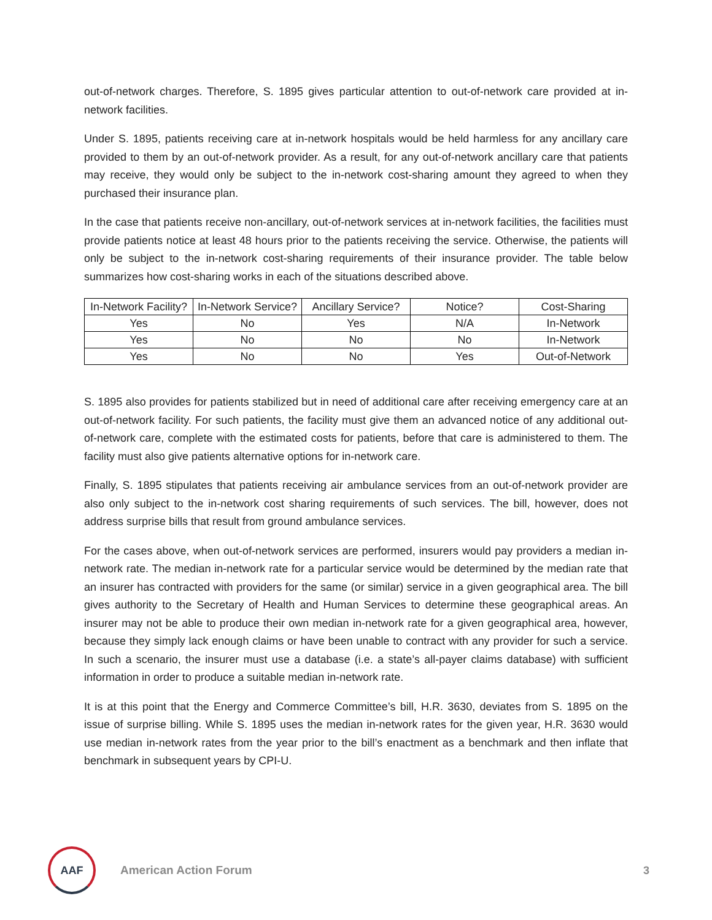out-of-network charges. Therefore, S. 1895 gives particular attention to out-of-network care provided at in-network facilities.
Under S. 1895, patients receiving care at in-network hospitals would be held harmless for any ancillary care provided to them by an out-of-network provider. As a result, for any out-of-network ancillary care that patients may receive, they would only be subject to the in-network cost-sharing amount they agreed to when they purchased their insurance plan.
In the case that patients receive non-ancillary, out-of-network services at in-network facilities, the facilities must provide patients notice at least 48 hours prior to the patients receiving the service. Otherwise, the patients will only be subject to the in-network cost-sharing requirements of their insurance provider. The table below summarizes how cost-sharing works in each of the situations described above.
| In-Network Facility? | In-Network Service? | Ancillary Service? | Notice? | Cost-Sharing |
| --- | --- | --- | --- | --- |
| Yes | No | Yes | N/A | In-Network |
| Yes | No | No | No | In-Network |
| Yes | No | No | Yes | Out-of-Network |
S. 1895 also provides for patients stabilized but in need of additional care after receiving emergency care at an out-of-network facility. For such patients, the facility must give them an advanced notice of any additional out-of-network care, complete with the estimated costs for patients, before that care is administered to them. The facility must also give patients alternative options for in-network care.
Finally, S. 1895 stipulates that patients receiving air ambulance services from an out-of-network provider are also only subject to the in-network cost sharing requirements of such services. The bill, however, does not address surprise bills that result from ground ambulance services.
For the cases above, when out-of-network services are performed, insurers would pay providers a median in-network rate. The median in-network rate for a particular service would be determined by the median rate that an insurer has contracted with providers for the same (or similar) service in a given geographical area. The bill gives authority to the Secretary of Health and Human Services to determine these geographical areas. An insurer may not be able to produce their own median in-network rate for a given geographical area, however, because they simply lack enough claims or have been unable to contract with any provider for such a service. In such a scenario, the insurer must use a database (i.e. a state’s all-payer claims database) with sufficient information in order to produce a suitable median in-network rate.
It is at this point that the Energy and Commerce Committee’s bill, H.R. 3630, deviates from S. 1895 on the issue of surprise billing. While S. 1895 uses the median in-network rates for the given year, H.R. 3630 would use median in-network rates from the year prior to the bill’s enactment as a benchmark and then inflate that benchmark in subsequent years by CPI-U.
AAF
American Action Forum 3